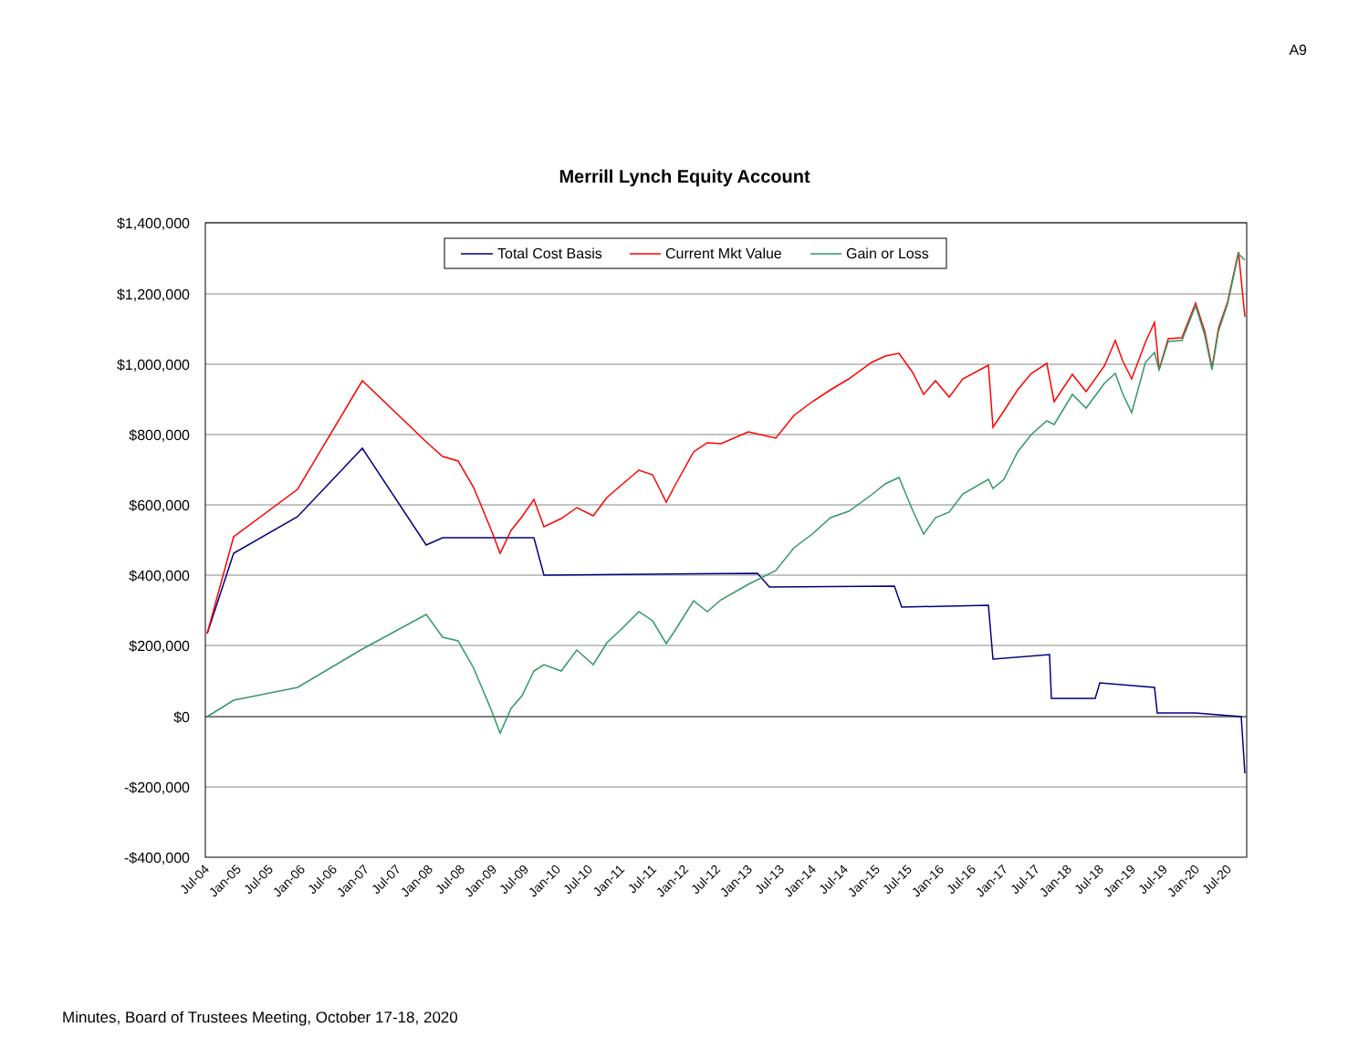A9
Merrill Lynch Equity Account
$1,400,000
$1,200,000
$1,000,000
$800,000
$600,000
$400,000
$200,000
$0
-$200,000
-$400,000
Jul-04
Jan-05
Jul-05
Jan-06
Jul-06
Jan-07
Jul-07
Jan-08
Jul-08
Jan-09
Jul-09
Jan-10
Jul-10
Jan-11
Jul-11
Jan-12
Jul-12
Jan-13
Jul-13
Jan-14
Jul-14
Jan-15
Jul-15
Jan-16
Jul-16
Jan-17
Jul-17
Jan-18
Jul-18
Jan-19
Jul-19
Jan-20
Jul-20
Total Cost Basis
Current Mkt Value
Gain or Loss
Minutes, Board of Trustees Meeting, October 17-18, 2020